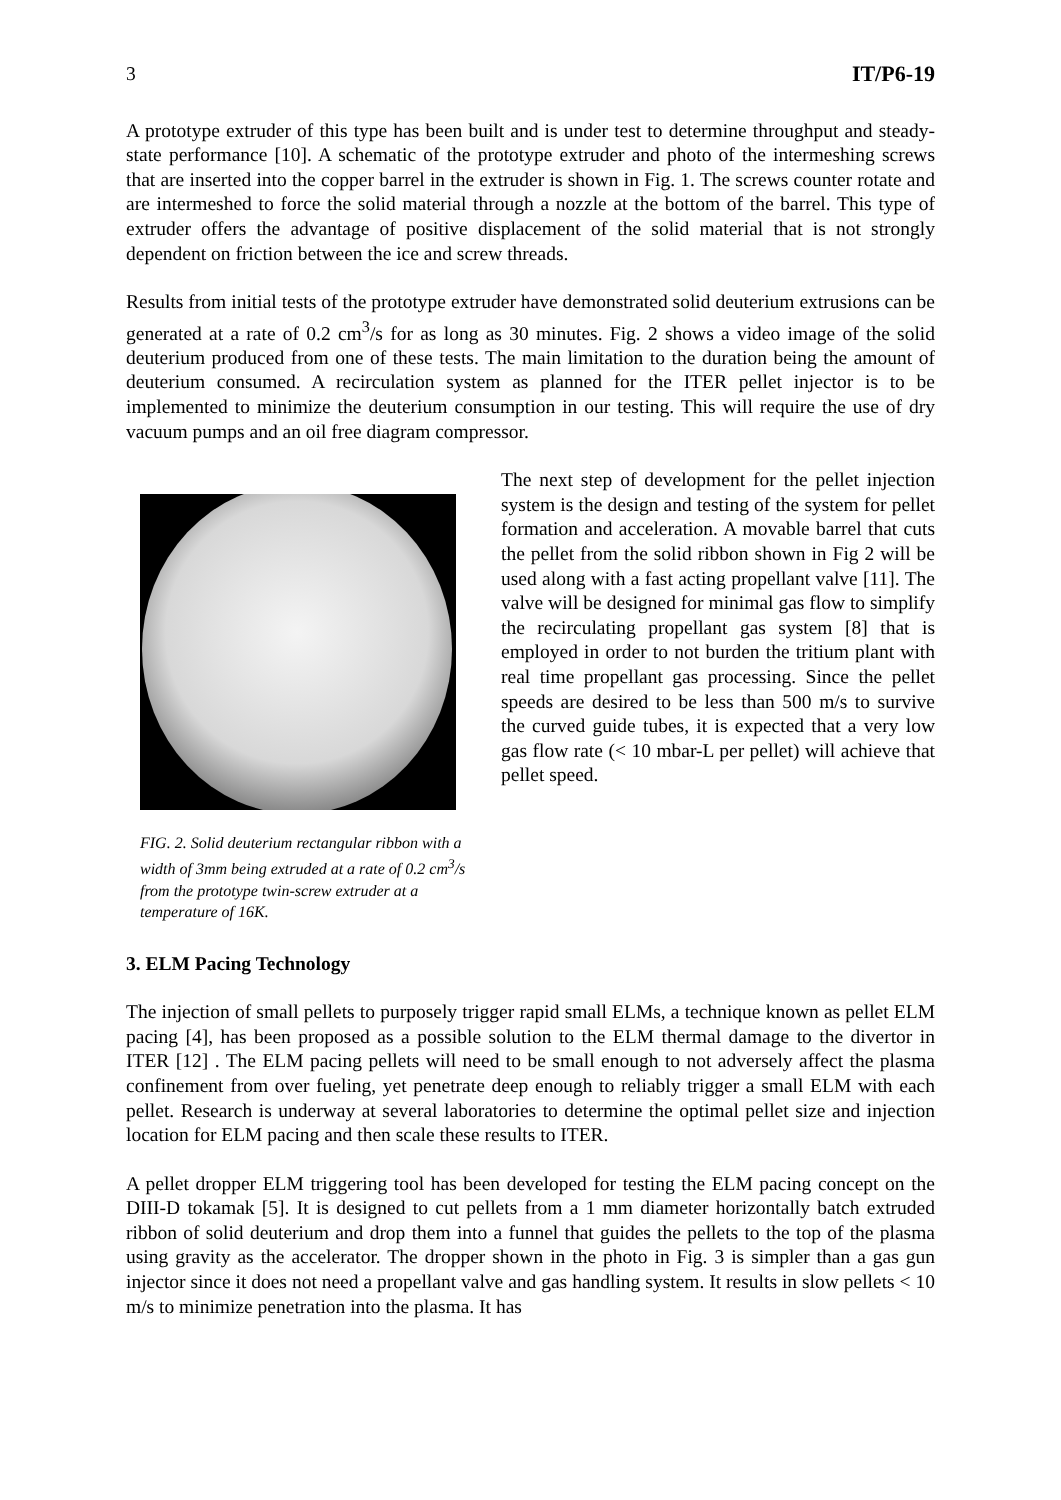3 IT/P6-19
A prototype extruder of this type has been built and is under test to determine throughput and steady-state performance [10]. A schematic of the prototype extruder and photo of the intermeshing screws that are inserted into the copper barrel in the extruder is shown in Fig. 1. The screws counter rotate and are intermeshed to force the solid material through a nozzle at the bottom of the barrel. This type of extruder offers the advantage of positive displacement of the solid material that is not strongly dependent on friction between the ice and screw threads.
Results from initial tests of the prototype extruder have demonstrated solid deuterium extrusions can be generated at a rate of 0.2 cm<sup>3</sup>/s for as long as 30 minutes. Fig. 2 shows a video image of the solid deuterium produced from one of these tests. The main limitation to the duration being the amount of deuterium consumed. A recirculation system as planned for the ITER pellet injector is to be implemented to minimize the deuterium consumption in our testing. This will require the use of dry vacuum pumps and an oil free diagram compressor.
FIG. 2. Solid deuterium rectangular ribbon with a width of 3mm being extruded at a rate of 0.2 cm<sup>3</sup>/s from the prototype twin-screw extruder at a temperature of 16K.
The next step of development for the pellet injection system is the design and testing of the system for pellet formation and acceleration. A movable barrel that cuts the pellet from the solid ribbon shown in Fig 2 will be used along with a fast acting propellant valve [11]. The valve will be designed for minimal gas flow to simplify the recirculating propellant gas system [8] that is employed in order to not burden the tritium plant with real time propellant gas processing. Since the pellet speeds are desired to be less than 500 m/s to survive the curved guide tubes, it is expected that a very low gas flow rate (< 10 mbar-L per pellet) will achieve that pellet speed.
3. ELM Pacing Technology
The injection of small pellets to purposely trigger rapid small ELMs, a technique known as pellet ELM pacing [4], has been proposed as a possible solution to the ELM thermal damage to the divertor in ITER [12] . The ELM pacing pellets will need to be small enough to not adversely affect the plasma confinement from over fueling, yet penetrate deep enough to reliably trigger a small ELM with each pellet. Research is underway at several laboratories to determine the optimal pellet size and injection location for ELM pacing and then scale these results to ITER.
A pellet dropper ELM triggering tool has been developed for testing the ELM pacing concept on the DIII-D tokamak [5]. It is designed to cut pellets from a 1 mm diameter horizontally batch extruded ribbon of solid deuterium and drop them into a funnel that guides the pellets to the top of the plasma using gravity as the accelerator. The dropper shown in the photo in Fig. 3 is simpler than a gas gun injector since it does not need a propellant valve and gas handling system. It results in slow pellets < 10 m/s to minimize penetration into the plasma. It has